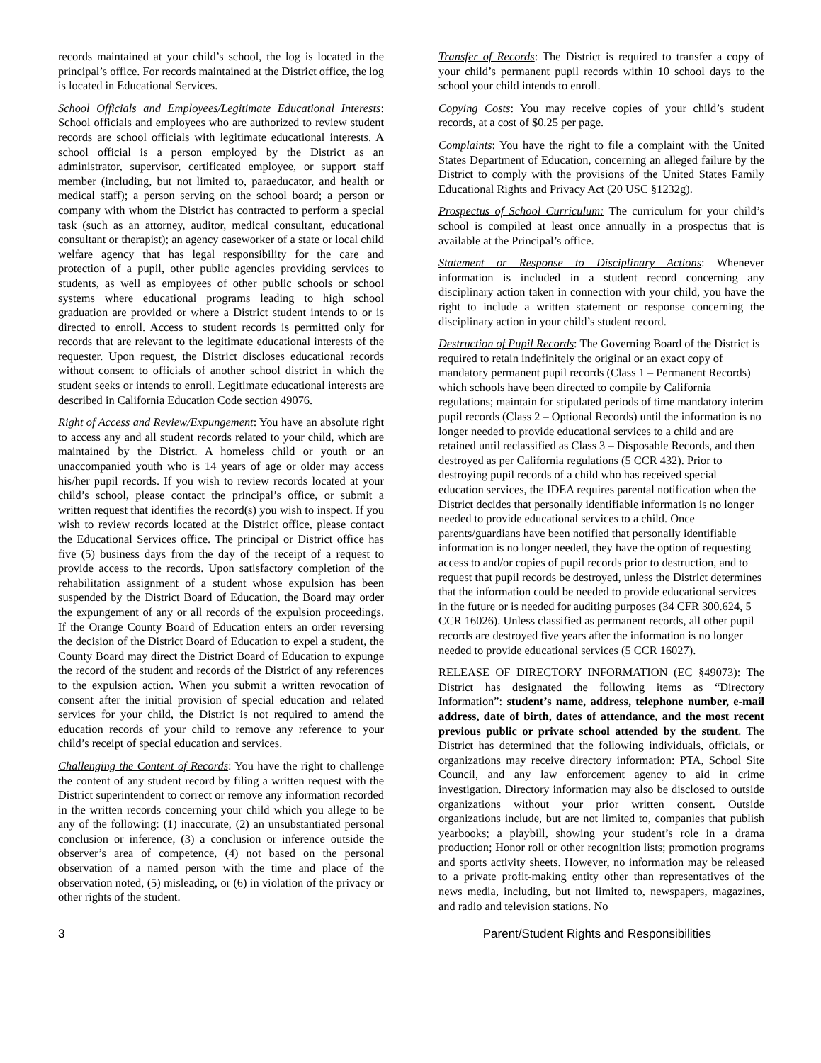records maintained at your child’s school, the log is located in the principal’s office. For records maintained at the District office, the log is located in Educational Services.
School Officials and Employees/Legitimate Educational Interests: School officials and employees who are authorized to review student records are school officials with legitimate educational interests. A school official is a person employed by the District as an administrator, supervisor, certificated employee, or support staff member (including, but not limited to, paraeducator, and health or medical staff); a person serving on the school board; a person or company with whom the District has contracted to perform a special task (such as an attorney, auditor, medical consultant, educational consultant or therapist); an agency caseworker of a state or local child welfare agency that has legal responsibility for the care and protection of a pupil, other public agencies providing services to students, as well as employees of other public schools or school systems where educational programs leading to high school graduation are provided or where a District student intends to or is directed to enroll. Access to student records is permitted only for records that are relevant to the legitimate educational interests of the requester. Upon request, the District discloses educational records without consent to officials of another school district in which the student seeks or intends to enroll. Legitimate educational interests are described in California Education Code section 49076.
Right of Access and Review/Expungement: You have an absolute right to access any and all student records related to your child, which are maintained by the District. A homeless child or youth or an unaccompanied youth who is 14 years of age or older may access his/her pupil records. If you wish to review records located at your child’s school, please contact the principal’s office, or submit a written request that identifies the record(s) you wish to inspect. If you wish to review records located at the District office, please contact the Educational Services office. The principal or District office has five (5) business days from the day of the receipt of a request to provide access to the records. Upon satisfactory completion of the rehabilitation assignment of a student whose expulsion has been suspended by the District Board of Education, the Board may order the expungement of any or all records of the expulsion proceedings. If the Orange County Board of Education enters an order reversing the decision of the District Board of Education to expel a student, the County Board may direct the District Board of Education to expunge the record of the student and records of the District of any references to the expulsion action. When you submit a written revocation of consent after the initial provision of special education and related services for your child, the District is not required to amend the education records of your child to remove any reference to your child’s receipt of special education and services.
Challenging the Content of Records: You have the right to challenge the content of any student record by filing a written request with the District superintendent to correct or remove any information recorded in the written records concerning your child which you allege to be any of the following: (1) inaccurate, (2) an unsubstantiated personal conclusion or inference, (3) a conclusion or inference outside the observer’s area of competence, (4) not based on the personal observation of a named person with the time and place of the observation noted, (5) misleading, or (6) in violation of the privacy or other rights of the student.
Transfer of Records: The District is required to transfer a copy of your child’s permanent pupil records within 10 school days to the school your child intends to enroll.
Copying Costs: You may receive copies of your child’s student records, at a cost of $0.25 per page.
Complaints: You have the right to file a complaint with the United States Department of Education, concerning an alleged failure by the District to comply with the provisions of the United States Family Educational Rights and Privacy Act (20 USC §1232g).
Prospectus of School Curriculum: The curriculum for your child’s school is compiled at least once annually in a prospectus that is available at the Principal’s office.
Statement or Response to Disciplinary Actions: Whenever information is included in a student record concerning any disciplinary action taken in connection with your child, you have the right to include a written statement or response concerning the disciplinary action in your child’s student record.
Destruction of Pupil Records: The Governing Board of the District is required to retain indefinitely the original or an exact copy of mandatory permanent pupil records (Class 1 – Permanent Records) which schools have been directed to compile by California regulations; maintain for stipulated periods of time mandatory interim pupil records (Class 2 – Optional Records) until the information is no longer needed to provide educational services to a child and are retained until reclassified as Class 3 – Disposable Records, and then destroyed as per California regulations (5 CCR 432). Prior to destroying pupil records of a child who has received special education services, the IDEA requires parental notification when the District decides that personally identifiable information is no longer needed to provide educational services to a child. Once parents/guardians have been notified that personally identifiable information is no longer needed, they have the option of requesting access to and/or copies of pupil records prior to destruction, and to request that pupil records be destroyed, unless the District determines that the information could be needed to provide educational services in the future or is needed for auditing purposes (34 CFR 300.624, 5 CCR 16026). Unless classified as permanent records, all other pupil records are destroyed five years after the information is no longer needed to provide educational services (5 CCR 16027).
RELEASE OF DIRECTORY INFORMATION (EC §49073): The District has designated the following items as “Directory Information”: student’s name, address, telephone number, e-mail address, date of birth, dates of attendance, and the most recent previous public or private school attended by the student. The District has determined that the following individuals, officials, or organizations may receive directory information: PTA, School Site Council, and any law enforcement agency to aid in crime investigation. Directory information may also be disclosed to outside organizations without your prior written consent. Outside organizations include, but are not limited to, companies that publish yearbooks; a playbill, showing your student’s role in a drama production; Honor roll or other recognition lists; promotion programs and sports activity sheets. However, no information may be released to a private profit-making entity other than representatives of the news media, including, but not limited to, newspapers, magazines, and radio and television stations. No
3 Parent/Student Rights and Responsibilities